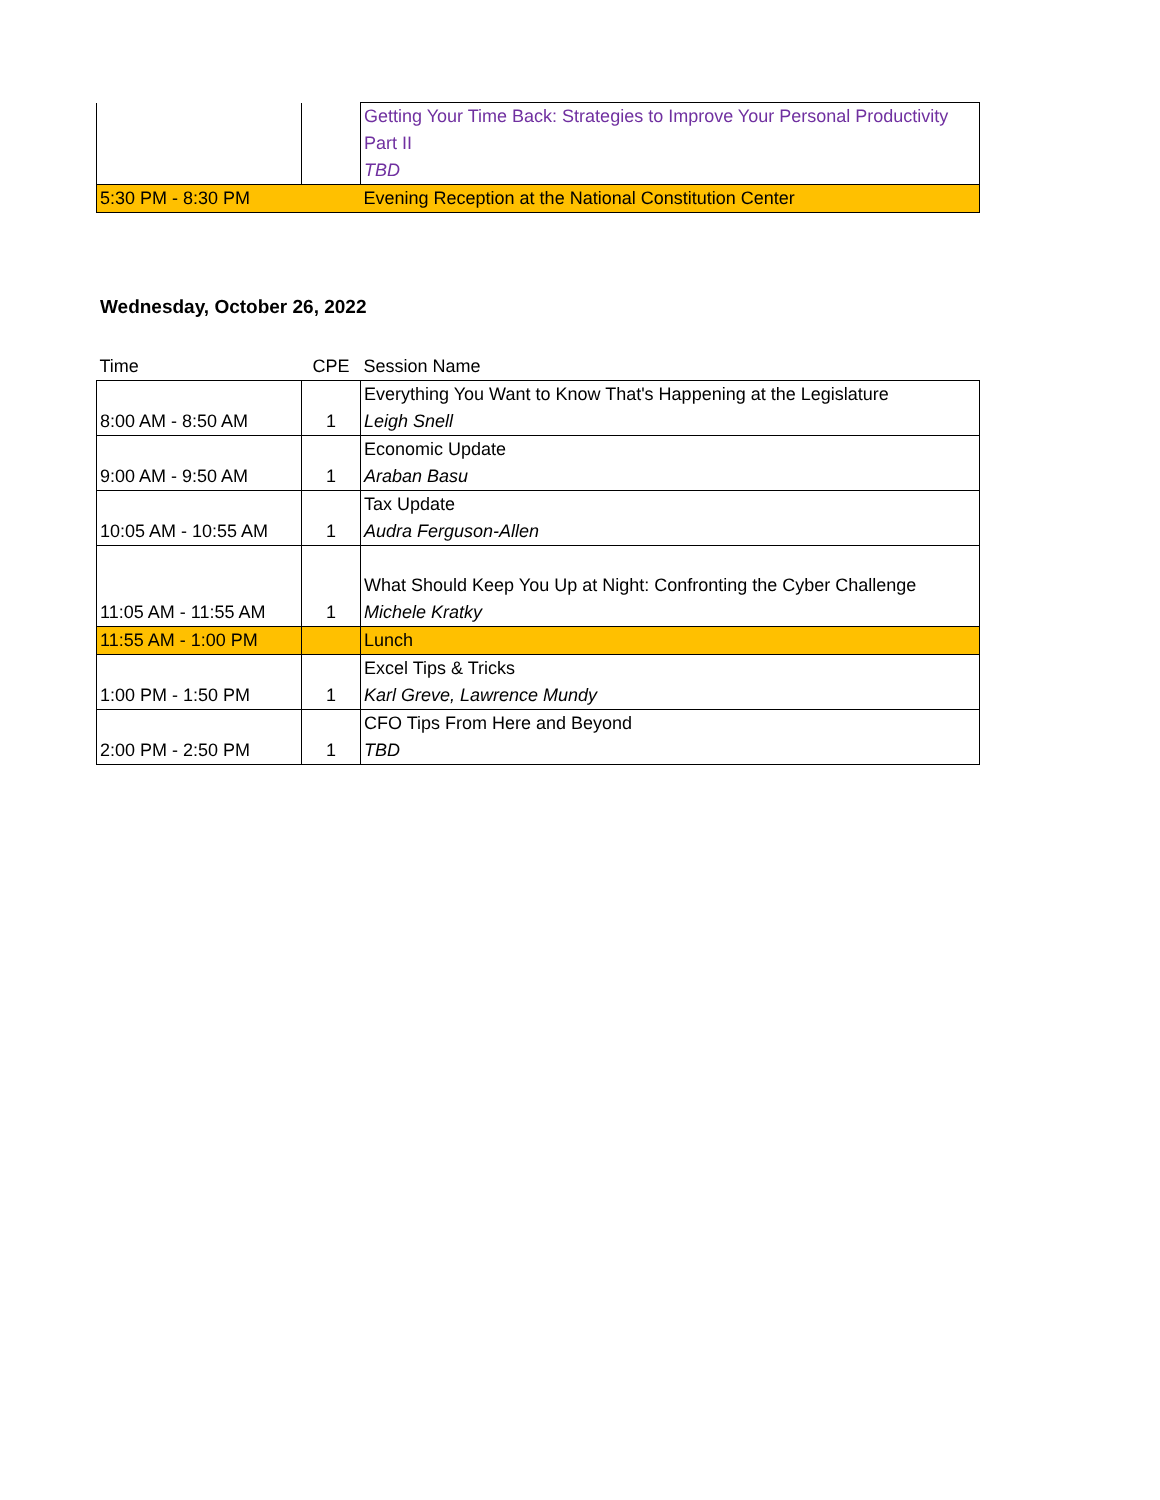| | | Getting Your Time Back: Strategies to Improve Your Personal Productivity Part II TBD |
| 5:30 PM - 8:30 PM | | Evening Reception at the National Constitution Center |
Wednesday, October 26, 2022
| Time | CPE | Session Name |
| 8:00 AM - 8:50 AM | 1 | Everything You Want to Know That's Happening at the Legislature Leigh Snell |
| 9:00 AM - 9:50 AM | 1 | Economic Update Araban Basu |
| 10:05 AM - 10:55 AM | 1 | Tax Update Audra Ferguson-Allen |
| 11:05 AM - 11:55 AM | 1 | What Should Keep You Up at Night: Confronting the Cyber Challenge Michele Kratky |
| 11:55 AM - 1:00 PM | | Lunch |
| 1:00 PM - 1:50 PM | 1 | Excel Tips & Tricks Karl Greve, Lawrence Mundy |
| 2:00 PM - 2:50 PM | 1 | CFO Tips From Here and Beyond TBD |